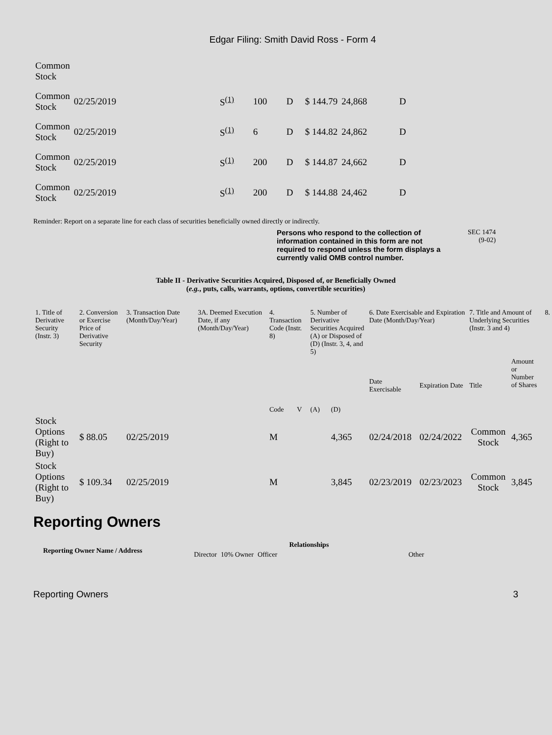Edgar Filing: Smith David Ross - Form 4
| Common Stock | | | | | | | |
| Common Stock | 02/25/2019 | S<sup>(1)</sup> | 100 | D | $ 144.79 | 24,868 | D |
| Common Stock | 02/25/2019 | S<sup>(1)</sup> | 6 | D | $ 144.82 | 24,862 | D |
| Common Stock | 02/25/2019 | S<sup>(1)</sup> | 200 | D | $ 144.87 | 24,662 | D |
| Common Stock | 02/25/2019 | S<sup>(1)</sup> | 200 | D | $ 144.88 | 24,462 | D |
Reminder: Report on a separate line for each class of securities beneficially owned directly or indirectly.
Persons who respond to the collection of information contained in this form are not required to respond unless the form displays a currently valid OMB control number.
SEC 1474
(9-02)
Table II - Derivative Securities Acquired, Disposed of, or Beneficially Owned
(e.g., puts, calls, warrants, options, convertible securities)
| 1. Title of Derivative Security (Instr. 3) | 2. Conversion or Exercise Price of Derivative Security | 3. Transaction Date (Month/Day/Year) | 3A. Deemed Execution Date, if any (Month/Day/Year) | 4. Transaction Code (Instr. 8) | | 5. Number of Derivative Securities Acquired (A) or Disposed of (D) (Instr. 3, 4, and 5) | | 6. Date Exercisable and Expiration Date (Month/Day/Year) | | 7. Title and Amount of Underlying Securities (Instr. 3 and 4) | | 8. |
| | | | | Code | V | (A) | (D) | Date Exercisable | Expiration Date | Title | Amount or Number of Shares | |
| Stock Options (Right to Buy) | $ 88.05 | 02/25/2019 | | M | | | 4,365 | 02/24/2018 | 02/24/2022 | Common Stock | 4,365 | |
| Stock Options (Right to Buy) | $ 109.34 | 02/25/2019 | | M | | | 3,845 | 02/23/2019 | 02/23/2023 | Common Stock | 3,845 | |
Reporting Owners
| Reporting Owner Name / Address | Relationships | | | |
| --- | --- | --- | --- | --- |
| | Director | 10% Owner | Officer | Other |
Reporting Owners 3